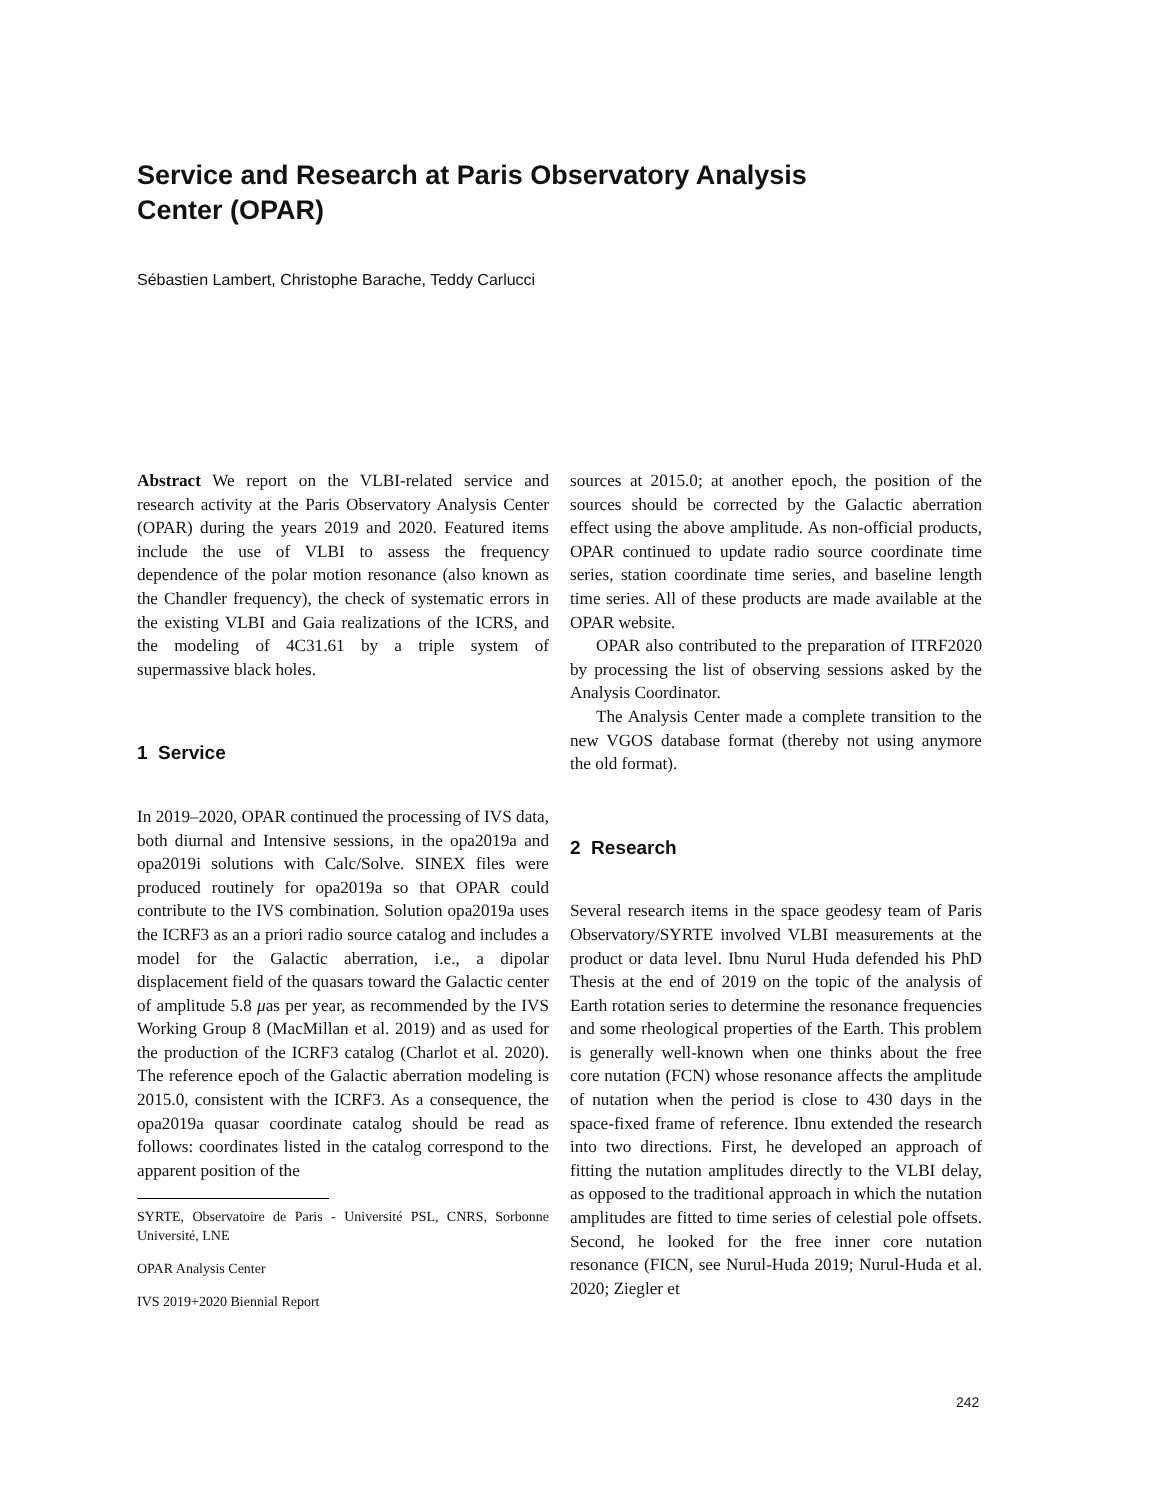Service and Research at Paris Observatory Analysis
Center (OPAR)
Sébastien Lambert, Christophe Barache, Teddy Carlucci
Abstract We report on the VLBI-related service and research activity at the Paris Observatory Analysis Center (OPAR) during the years 2019 and 2020. Featured items include the use of VLBI to assess the frequency dependence of the polar motion resonance (also known as the Chandler frequency), the check of systematic errors in the existing VLBI and Gaia realizations of the ICRS, and the modeling of 4C31.61 by a triple system of supermassive black holes.
1 Service
In 2019–2020, OPAR continued the processing of IVS data, both diurnal and Intensive sessions, in the opa2019a and opa2019i solutions with Calc/Solve. SINEX files were produced routinely for opa2019a so that OPAR could contribute to the IVS combination. Solution opa2019a uses the ICRF3 as an a priori radio source catalog and includes a model for the Galactic aberration, i.e., a dipolar displacement field of the quasars toward the Galactic center of amplitude 5.8 μas per year, as recommended by the IVS Working Group 8 (MacMillan et al. 2019) and as used for the production of the ICRF3 catalog (Charlot et al. 2020). The reference epoch of the Galactic aberration modeling is 2015.0, consistent with the ICRF3. As a consequence, the opa2019a quasar coordinate catalog should be read as follows: coordinates listed in the catalog correspond to the apparent position of the
SYRTE, Observatoire de Paris - Université PSL, CNRS, Sorbonne Université, LNE
OPAR Analysis Center
IVS 2019+2020 Biennial Report
sources at 2015.0; at another epoch, the position of the sources should be corrected by the Galactic aberration effect using the above amplitude. As non-official products, OPAR continued to update radio source coordinate time series, station coordinate time series, and baseline length time series. All of these products are made available at the OPAR website.
OPAR also contributed to the preparation of ITRF2020 by processing the list of observing sessions asked by the Analysis Coordinator.
The Analysis Center made a complete transition to the new VGOS database format (thereby not using anymore the old format).
2 Research
Several research items in the space geodesy team of Paris Observatory/SYRTE involved VLBI measurements at the product or data level. Ibnu Nurul Huda defended his PhD Thesis at the end of 2019 on the topic of the analysis of Earth rotation series to determine the resonance frequencies and some rheological properties of the Earth. This problem is generally well-known when one thinks about the free core nutation (FCN) whose resonance affects the amplitude of nutation when the period is close to 430 days in the space-fixed frame of reference. Ibnu extended the research into two directions. First, he developed an approach of fitting the nutation amplitudes directly to the VLBI delay, as opposed to the traditional approach in which the nutation amplitudes are fitted to time series of celestial pole offsets. Second, he looked for the free inner core nutation resonance (FICN, see Nurul-Huda 2019; Nurul-Huda et al. 2020; Ziegler et
242